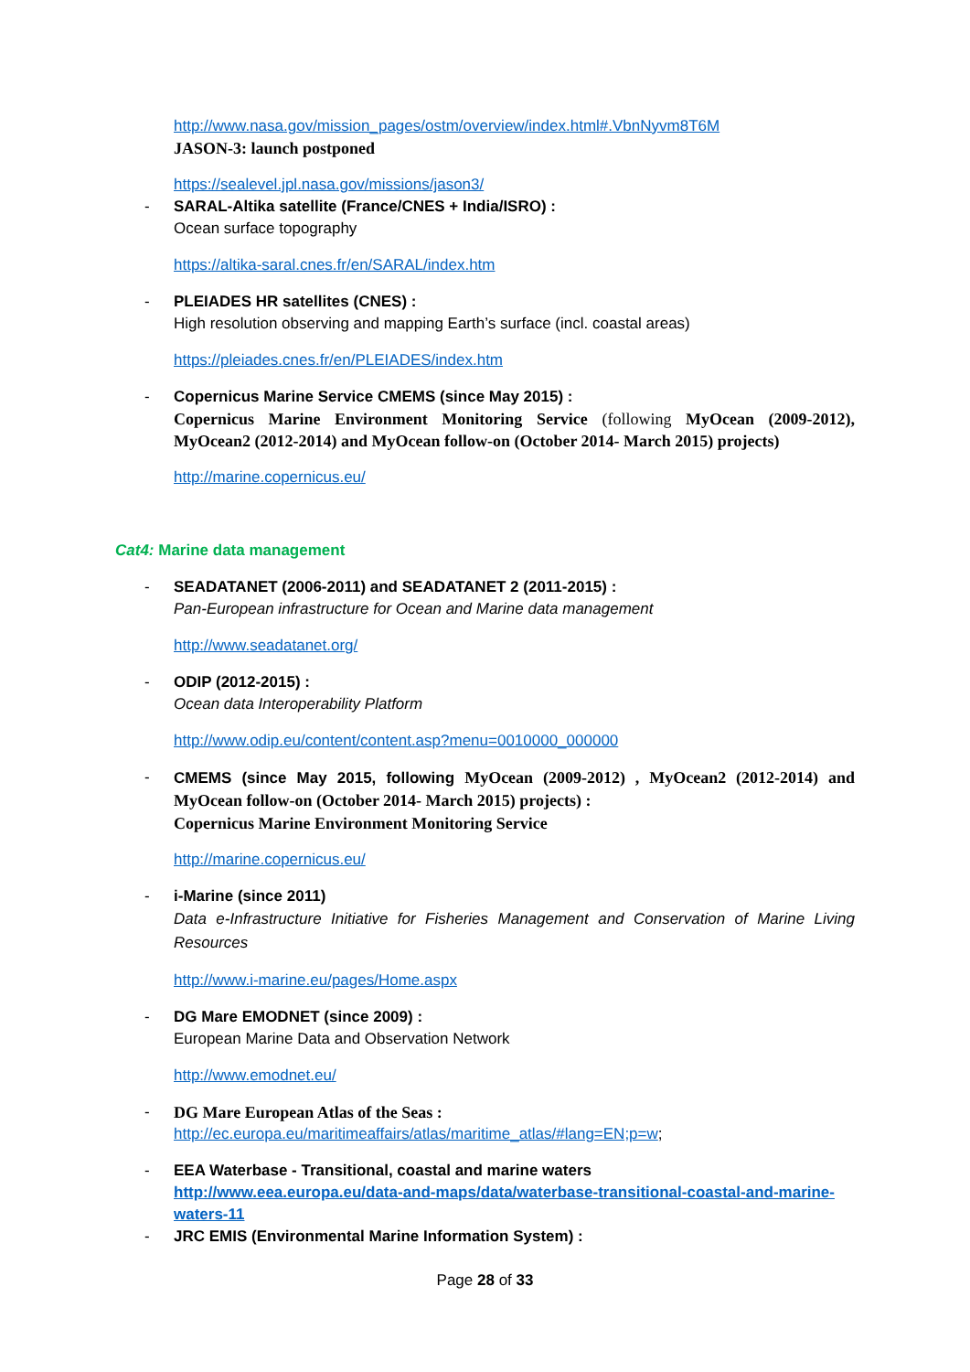http://www.nasa.gov/mission_pages/ostm/overview/index.html#.VbnNyvm8T6M
JASON-3: launch postponed
https://sealevel.jpl.nasa.gov/missions/jason3/
-
SARAL-Altika satellite (France/CNES + India/ISRO) :
Ocean surface topography
https://altika-saral.cnes.fr/en/SARAL/index.htm
-
PLEIADES HR satellites (CNES) :
High resolution observing and mapping Earth’s surface (incl. coastal areas)
https://pleiades.cnes.fr/en/PLEIADES/index.htm
-
Copernicus Marine Service CMEMS (since May 2015) :
Copernicus Marine Environment Monitoring Service (following MyOcean (2009-2012), MyOcean2 (2012-2014) and MyOcean follow-on (October 2014- March 2015) projects)
http://marine.copernicus.eu/
Cat4: Marine data management
-
SEADATANET (2006-2011) and SEADATANET 2 (2011-2015) :
Pan-European infrastructure for Ocean and Marine data management
http://www.seadatanet.org/
-
ODIP (2012-2015) :
Ocean data Interoperability Platform
http://www.odip.eu/content/content.asp?menu=0010000_000000
-
CMEMS (since May 2015, following MyOcean (2009-2012) , MyOcean2 (2012-2014) and MyOcean follow-on (October 2014- March 2015) projects) :
Copernicus Marine Environment Monitoring Service
http://marine.copernicus.eu/
-
i-Marine (since 2011)
Data e-Infrastructure Initiative for Fisheries Management and Conservation of Marine Living Resources
http://www.i-marine.eu/pages/Home.aspx
-
DG Mare EMODNET (since 2009) :
European Marine Data and Observation Network
http://www.emodnet.eu/
-
DG Mare European Atlas of the Seas :
http://ec.europa.eu/maritimeaffairs/atlas/maritime_atlas/#lang=EN;p=w;
-
EEA Waterbase - Transitional, coastal and marine waters
http://www.eea.europa.eu/data-and-maps/data/waterbase-transitional-coastal-and-marine-waters-11
-
JRC EMIS (Environmental Marine Information System) :
Page 28 of 33